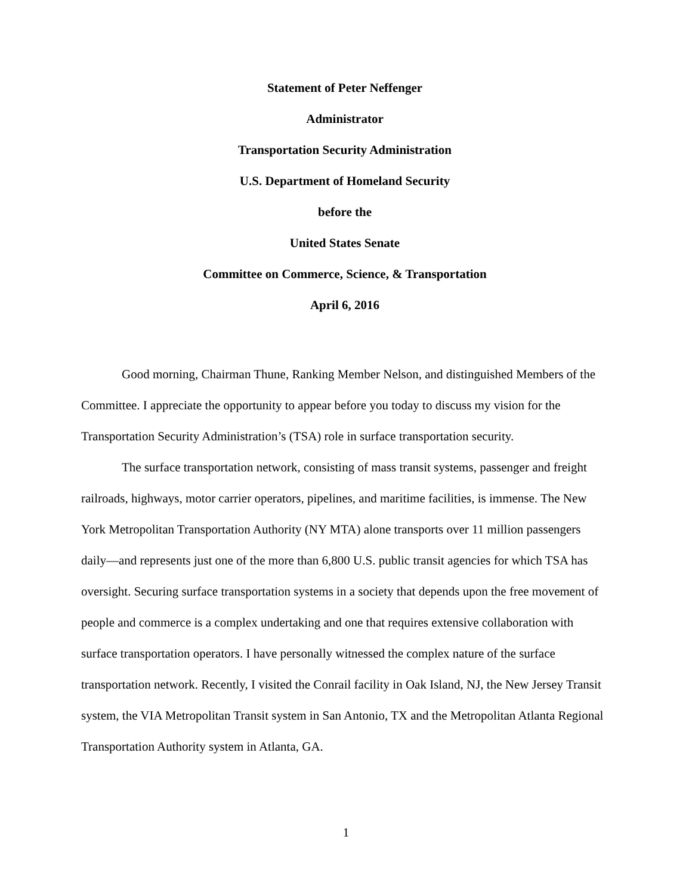Statement of Peter Neffenger
Administrator
Transportation Security Administration
U.S. Department of Homeland Security
before the
United States Senate
Committee on Commerce, Science, & Transportation
April 6, 2016
Good morning, Chairman Thune, Ranking Member Nelson, and distinguished Members of the Committee. I appreciate the opportunity to appear before you today to discuss my vision for the Transportation Security Administration’s (TSA) role in surface transportation security.
The surface transportation network, consisting of mass transit systems, passenger and freight railroads, highways, motor carrier operators, pipelines, and maritime facilities, is immense. The New York Metropolitan Transportation Authority (NY MTA) alone transports over 11 million passengers daily—and represents just one of the more than 6,800 U.S. public transit agencies for which TSA has oversight. Securing surface transportation systems in a society that depends upon the free movement of people and commerce is a complex undertaking and one that requires extensive collaboration with surface transportation operators. I have personally witnessed the complex nature of the surface transportation network. Recently, I visited the Conrail facility in Oak Island, NJ, the New Jersey Transit system, the VIA Metropolitan Transit system in San Antonio, TX and the Metropolitan Atlanta Regional Transportation Authority system in Atlanta, GA.
1